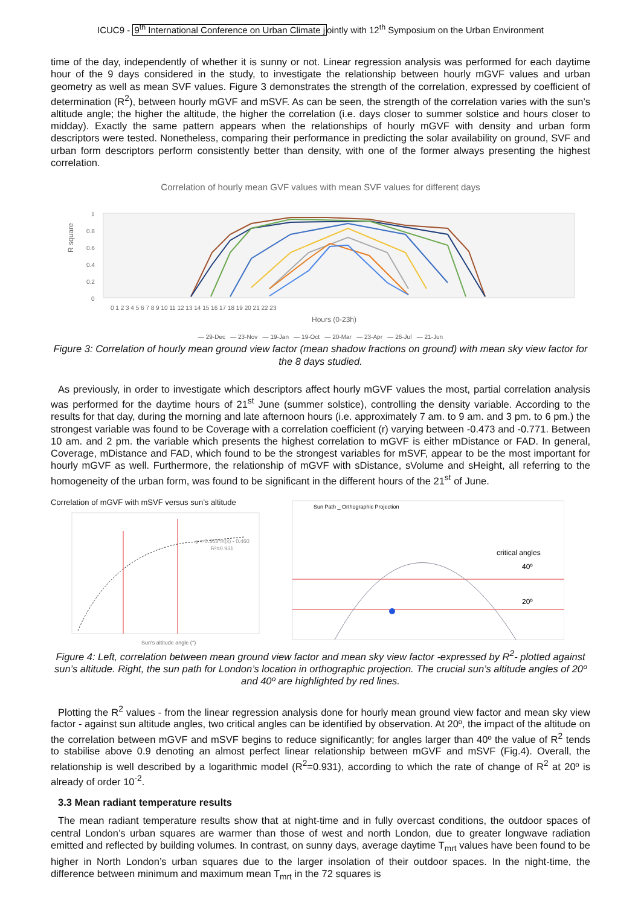ICUC9 - 9<sup>th</sup> International Conference on Urban Climate jointly with 12<sup>th</sup> Symposium on the Urban Environment
time of the day, independently of whether it is sunny or not. Linear regression analysis was performed for each daytime hour of the 9 days considered in the study, to investigate the relationship between hourly mGVF values and urban geometry as well as mean SVF values. Figure 3 demonstrates the strength of the correlation, expressed by coefficient of determination (R<sup>2</sup>), between hourly mGVF and mSVF. As can be seen, the strength of the correlation varies with the sun’s altitude angle; the higher the altitude, the higher the correlation (i.e. days closer to summer solstice and hours closer to midday). Exactly the same pattern appears when the relationships of hourly mGVF with density and urban form descriptors were tested. Nonetheless, comparing their performance in predicting the solar availability on ground, SVF and urban form descriptors perform consistently better than density, with one of the former always presenting the highest correlation.
Correlation of hourly mean GVF values with mean SVF values for different days
R square
1
0.8
0.6
0.4
0.2
0
0 1 2 3 4 5 6 7 8 9 10 11 12 13 14 15 16 17 18 19 20 21 22 23
Hours (0-23h)
— 29-Dec — 23-Nov — 19-Jan — 19-Oct — 20-Mar — 23-Apr — 26-Jul — 21-Jun
Figure 3: Correlation of hourly mean ground view factor (mean shadow fractions on ground) with mean sky view factor for the 8 days studied.
As previously, in order to investigate which descriptors affect hourly mGVF values the most, partial correlation analysis was performed for the daytime hours of 21<sup>st</sup> June (summer solstice), controlling the density variable. According to the results for that day, during the morning and late afternoon hours (i.e. approximately 7 am. to 9 am. and 3 pm. to 6 pm.) the strongest variable was found to be Coverage with a correlation coefficient (r) varying between -0.473 and -0.771. Between 10 am. and 2 pm. the variable which presents the highest correlation to mGVF is either mDistance or FAD. In general, Coverage, mDistance and FAD, which found to be the strongest variables for mSVF, appear to be the most important for hourly mGVF as well. Furthermore, the relationship of mGVF with sDistance, sVolume and sHeight, all referring to the homogeneity of the urban form, was found to be significant in the different hours of the 21<sup>st</sup> of June.
Correlation of mGVF with mSVF versus sun’s altitude
y = 0.363*ln(x) - 0.460
R²=0.931
Sun's altitude angle (°)
Sun Path _ Orthographic Projection
critical angles
40º
20º
Figure 4: Left, correlation between mean ground view factor and mean sky view factor -expressed by R<sup>2</sup>- plotted against sun’s altitude. Right, the sun path for London’s location in orthographic projection. The crucial sun’s altitude angles of 20º and 40º are highlighted by red lines.
Plotting the R<sup>2</sup> values - from the linear regression analysis done for hourly mean ground view factor and mean sky view factor - against sun altitude angles, two critical angles can be identified by observation. At 20º, the impact of the altitude on the correlation between mGVF and mSVF begins to reduce significantly; for angles larger than 40º the value of R<sup>2</sup> tends to stabilise above 0.9 denoting an almost perfect linear relationship between mGVF and mSVF (Fig.4). Overall, the relationship is well described by a logarithmic model (R<sup>2</sup>=0.931), according to which the rate of change of R<sup>2</sup> at 20º is already of order 10<sup>-2</sup>.
3.3 Mean radiant temperature results
The mean radiant temperature results show that at night-time and in fully overcast conditions, the outdoor spaces of central London’s urban squares are warmer than those of west and north London, due to greater longwave radiation emitted and reflected by building volumes. In contrast, on sunny days, average daytime T<sub>mrt</sub> values have been found to be higher in North London’s urban squares due to the larger insolation of their outdoor spaces. In the night-time, the difference between minimum and maximum mean T<sub>mrt</sub> in the 72 squares is